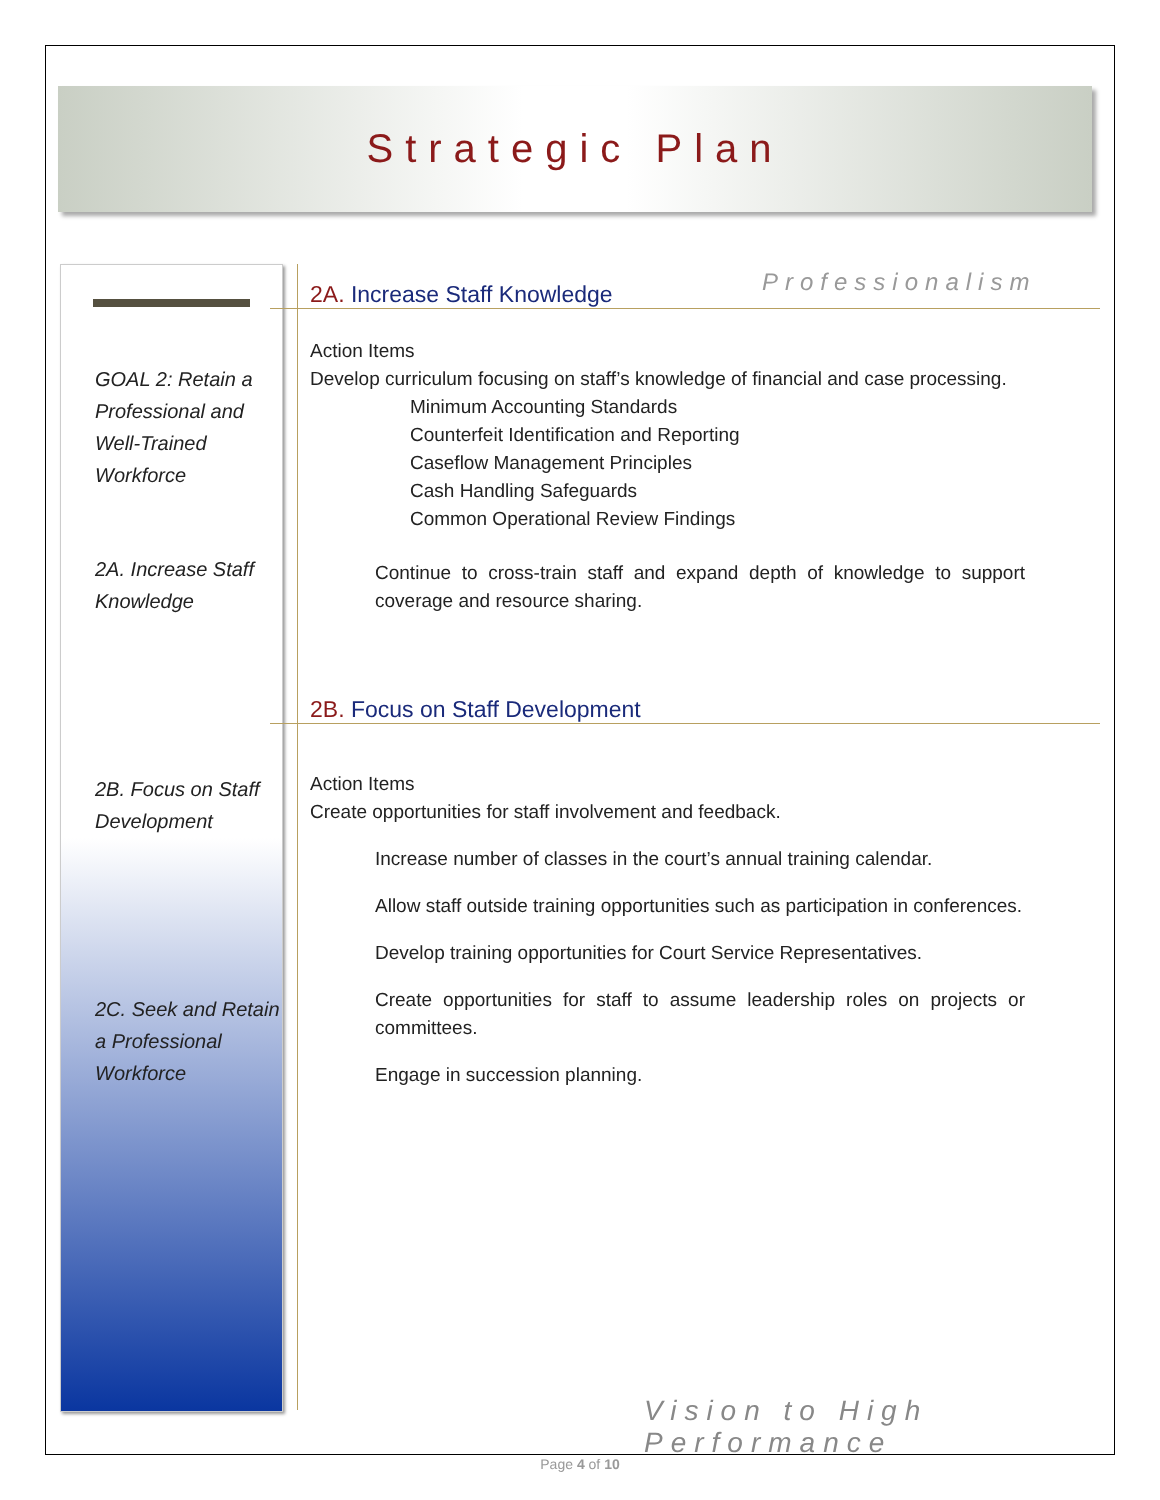Strategic Plan
GOAL 2: Retain a Professional and Well-Trained Workforce
2A. Increase Staff Knowledge
2B. Focus on Staff Development
2C. Seek and Retain a Professional Workforce
Professionalism
2A. Increase Staff Knowledge
Action Items
Develop curriculum focusing on staff’s knowledge of financial and case processing.
Minimum Accounting Standards
Counterfeit Identification and Reporting
Caseflow Management Principles
Cash Handling Safeguards
Common Operational Review Findings
Continue to cross-train staff and expand depth of knowledge to support coverage and resource sharing.
2B. Focus on Staff Development
Action Items
Create opportunities for staff involvement and feedback.
Increase number of classes in the court’s annual training calendar.
Allow staff outside training opportunities such as participation in conferences.
Develop training opportunities for Court Service Representatives.
Create opportunities for staff to assume leadership roles on projects or committees.
Engage in succession planning.
Vision to High Performance
Page 4 of 10